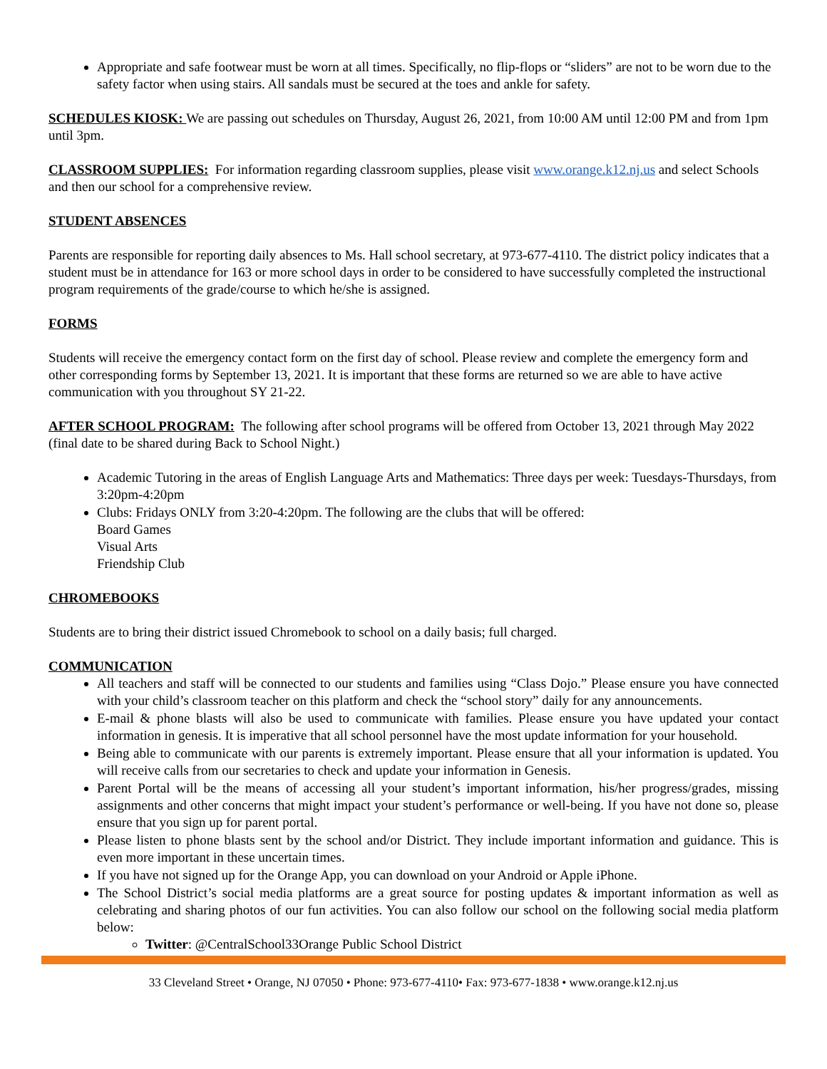Appropriate and safe footwear must be worn at all times. Specifically, no flip-flops or “sliders” are not to be worn due to the safety factor when using stairs. All sandals must be secured at the toes and ankle for safety.
SCHEDULES KIOSK: We are passing out schedules on Thursday, August 26, 2021, from 10:00 AM until 12:00 PM and from 1pm until 3pm.
CLASSROOM SUPPLIES: For information regarding classroom supplies, please visit www.orange.k12.nj.us and select Schools and then our school for a comprehensive review.
STUDENT ABSENCES
Parents are responsible for reporting daily absences to Ms. Hall school secretary, at 973-677-4110. The district policy indicates that a student must be in attendance for 163 or more school days in order to be considered to have successfully completed the instructional program requirements of the grade/course to which he/she is assigned.
FORMS
Students will receive the emergency contact form on the first day of school. Please review and complete the emergency form and other corresponding forms by September 13, 2021. It is important that these forms are returned so we are able to have active communication with you throughout SY 21-22.
AFTER SCHOOL PROGRAM: The following after school programs will be offered from October 13, 2021 through May 2022 (final date to be shared during Back to School Night.)
Academic Tutoring in the areas of English Language Arts and Mathematics: Three days per week: Tuesdays-Thursdays, from 3:20pm-4:20pm
Clubs: Fridays ONLY from 3:20-4:20pm. The following are the clubs that will be offered:
Board Games
Visual Arts
Friendship Club
CHROMEBOOKS
Students are to bring their district issued Chromebook to school on a daily basis; full charged.
COMMUNICATION
All teachers and staff will be connected to our students and families using “Class Dojo.” Please ensure you have connected with your child’s classroom teacher on this platform and check the “school story” daily for any announcements.
E-mail & phone blasts will also be used to communicate with families. Please ensure you have updated your contact information in genesis. It is imperative that all school personnel have the most update information for your household.
Being able to communicate with our parents is extremely important. Please ensure that all your information is updated. You will receive calls from our secretaries to check and update your information in Genesis.
Parent Portal will be the means of accessing all your student’s important information, his/her progress/grades, missing assignments and other concerns that might impact your student’s performance or well-being. If you have not done so, please ensure that you sign up for parent portal.
Please listen to phone blasts sent by the school and/or District. They include important information and guidance. This is even more important in these uncertain times.
If you have not signed up for the Orange App, you can download on your Android or Apple iPhone.
The School District’s social media platforms are a great source for posting updates & important information as well as celebrating and sharing photos of our fun activities. You can also follow our school on the following social media platform below:
Twitter: @CentralSchool33Orange Public School District
33 Cleveland Street • Orange, NJ 07050 • Phone: 973-677-4110• Fax: 973-677-1838 • www.orange.k12.nj.us